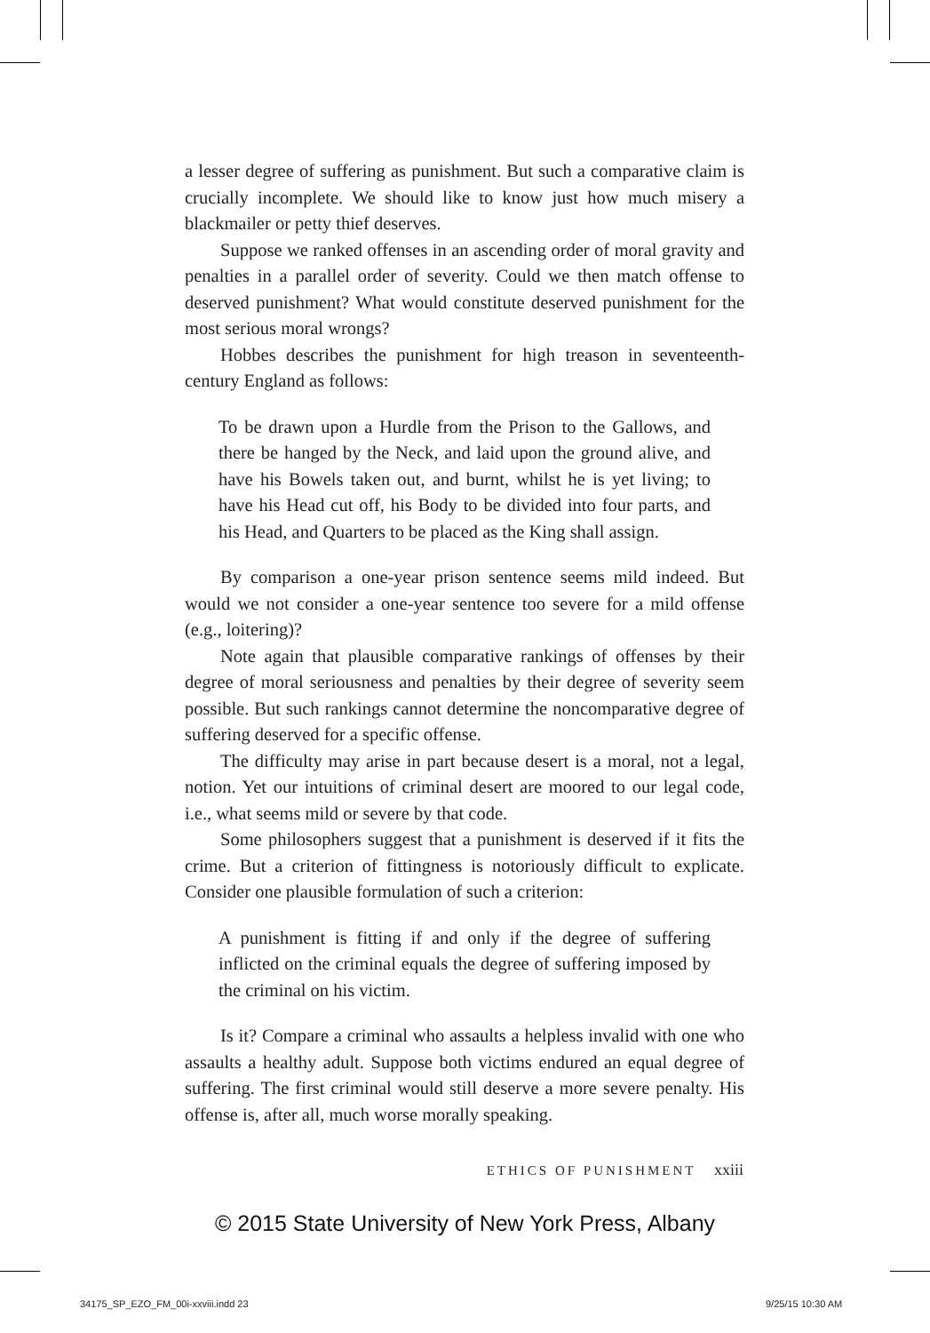a lesser degree of suffering as punishment. But such a comparative claim is crucially incomplete. We should like to know just how much misery a blackmailer or petty thief deserves.
Suppose we ranked offenses in an ascending order of moral gravity and penalties in a parallel order of severity. Could we then match offense to deserved punishment? What would constitute deserved punishment for the most serious moral wrongs?
Hobbes describes the punishment for high treason in seventeenth-century England as follows:
To be drawn upon a Hurdle from the Prison to the Gallows, and there be hanged by the Neck, and laid upon the ground alive, and have his Bowels taken out, and burnt, whilst he is yet living; to have his Head cut off, his Body to be divided into four parts, and his Head, and Quarters to be placed as the King shall assign.
By comparison a one-year prison sentence seems mild indeed. But would we not consider a one-year sentence too severe for a mild offense (e.g., loitering)?
Note again that plausible comparative rankings of offenses by their degree of moral seriousness and penalties by their degree of severity seem possible. But such rankings cannot determine the noncomparative degree of suffering deserved for a specific offense.
The difficulty may arise in part because desert is a moral, not a legal, notion. Yet our intuitions of criminal desert are moored to our legal code, i.e., what seems mild or severe by that code.
Some philosophers suggest that a punishment is deserved if it fits the crime. But a criterion of fittingness is notoriously difficult to explicate. Consider one plausible formulation of such a criterion:
A punishment is fitting if and only if the degree of suffering inflicted on the criminal equals the degree of suffering imposed by the criminal on his victim.
Is it? Compare a criminal who assaults a helpless invalid with one who assaults a healthy adult. Suppose both victims endured an equal degree of suffering. The first criminal would still deserve a more severe penalty. His offense is, after all, much worse morally speaking.
ETHICS OF PUNISHMENT xxiii
© 2015 State University of New York Press, Albany
34175_SP_EZO_FM_00i-xxviii.indd 23
9/25/15 10:30 AM